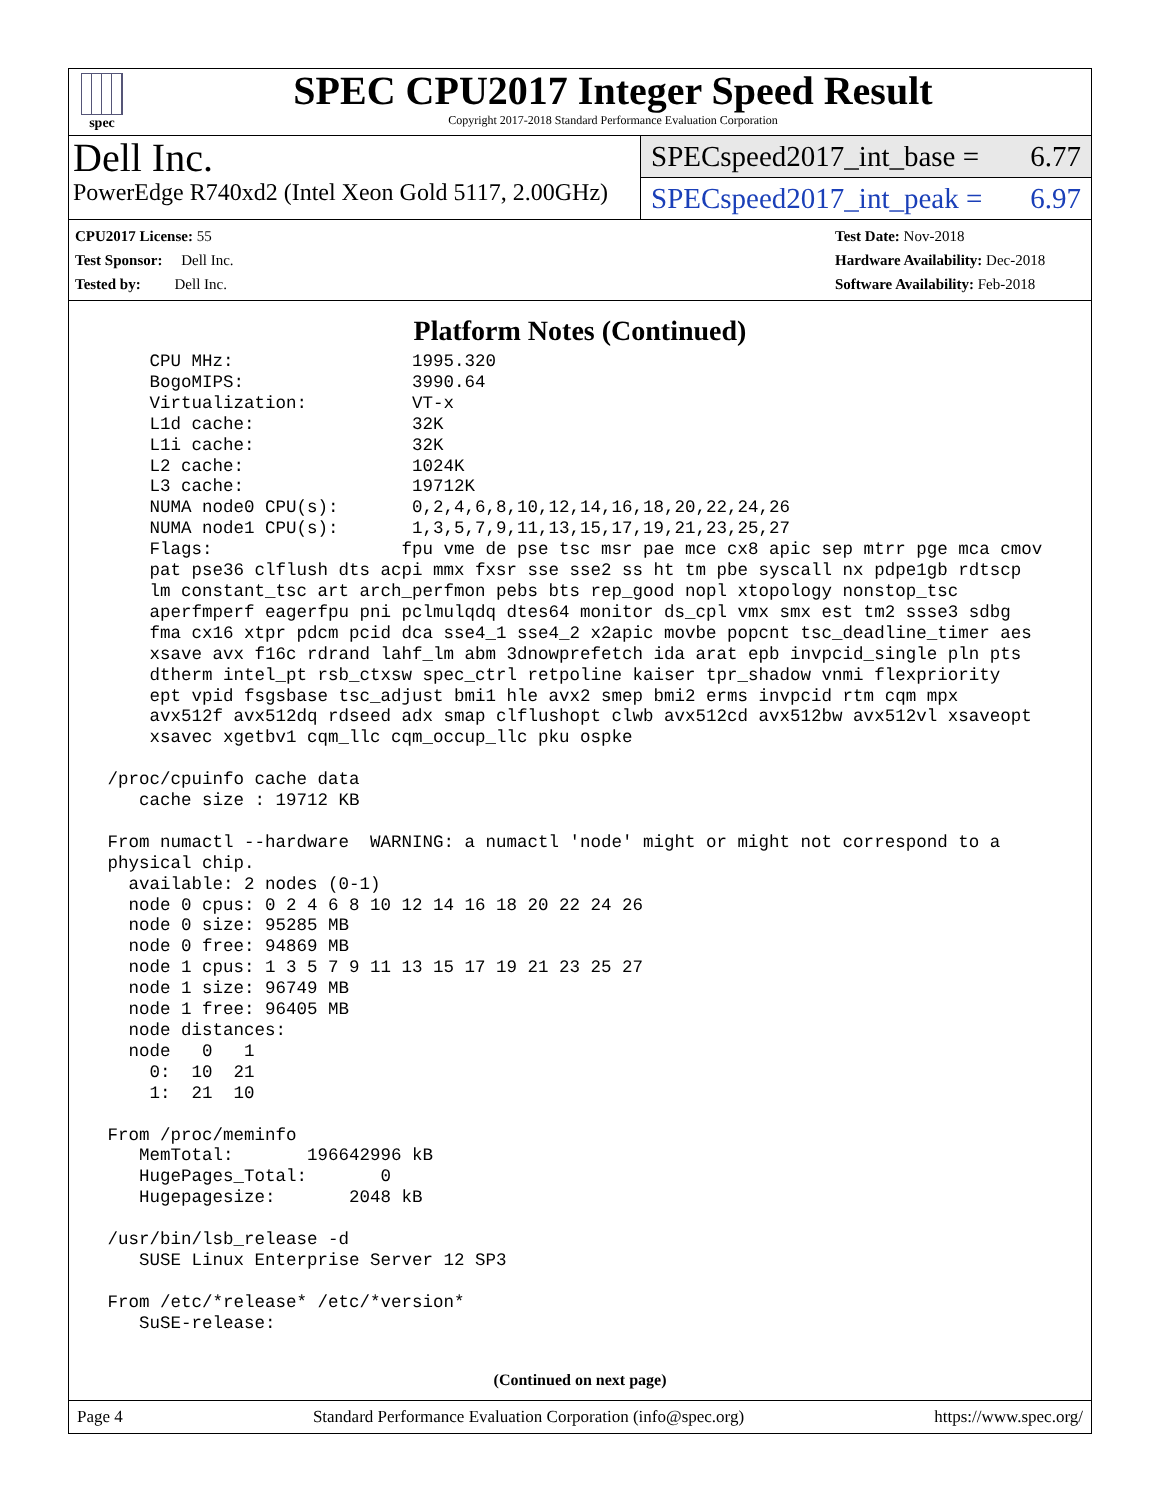spec
SPEC CPU2017 Integer Speed Result
Copyright 2017-2018 Standard Performance Evaluation Corporation
Dell Inc.
PowerEdge R740xd2 (Intel Xeon Gold 5117, 2.00GHz)
SPECspeed2017_int_base = 6.77
SPECspeed2017_int_peak = 6.97
CPU2017 License: 55
Test Sponsor: Dell Inc.
Tested by: Dell Inc.
Test Date: Nov-2018
Hardware Availability: Dec-2018
Software Availability: Feb-2018
Platform Notes (Continued)
     CPU MHz:                 1995.320
     BogoMIPS:                3990.64
     Virtualization:          VT-x
     L1d cache:               32K
     L1i cache:               32K
     L2 cache:                1024K
     L3 cache:                19712K
     NUMA node0 CPU(s):       0,2,4,6,8,10,12,14,16,18,20,22,24,26
     NUMA node1 CPU(s):       1,3,5,7,9,11,13,15,17,19,21,23,25,27
     Flags:                  fpu vme de pse tsc msr pae mce cx8 apic sep mtrr pge mca cmov
     pat pse36 clflush dts acpi mmx fxsr sse sse2 ss ht tm pbe syscall nx pdpe1gb rdtscp
     lm constant_tsc art arch_perfmon pebs bts rep_good nopl xtopology nonstop_tsc
     aperfmperf eagerfpu pni pclmulqdq dtes64 monitor ds_cpl vmx smx est tm2 ssse3 sdbg
     fma cx16 xtpr pdcm pcid dca sse4_1 sse4_2 x2apic movbe popcnt tsc_deadline_timer aes
     xsave avx f16c rdrand lahf_lm abm 3dnowprefetch ida arat epb invpcid_single pln pts
     dtherm intel_pt rsb_ctxsw spec_ctrl retpoline kaiser tpr_shadow vnmi flexpriority
     ept vpid fsgsbase tsc_adjust bmi1 hle avx2 smep bmi2 erms invpcid rtm cqm mpx
     avx512f avx512dq rdseed adx smap clflushopt clwb avx512cd avx512bw avx512vl xsaveopt
     xsavec xgetbv1 cqm_llc cqm_occup_llc pku ospke

 /proc/cpuinfo cache data
    cache size : 19712 KB

 From numactl --hardware  WARNING: a numactl 'node' might or might not correspond to a
 physical chip.
   available: 2 nodes (0-1)
   node 0 cpus: 0 2 4 6 8 10 12 14 16 18 20 22 24 26
   node 0 size: 95285 MB
   node 0 free: 94869 MB
   node 1 cpus: 1 3 5 7 9 11 13 15 17 19 21 23 25 27
   node 1 size: 96749 MB
   node 1 free: 96405 MB
   node distances:
   node   0   1
     0:  10  21
     1:  21  10

 From /proc/meminfo
    MemTotal:       196642996 kB
    HugePages_Total:       0
    Hugepagesize:       2048 kB

 /usr/bin/lsb_release -d
    SUSE Linux Enterprise Server 12 SP3

 From /etc/*release* /etc/*version*
    SuSE-release:
(Continued on next page)
Page 4 Standard Performance Evaluation Corporation (info@spec.org) https://www.spec.org/